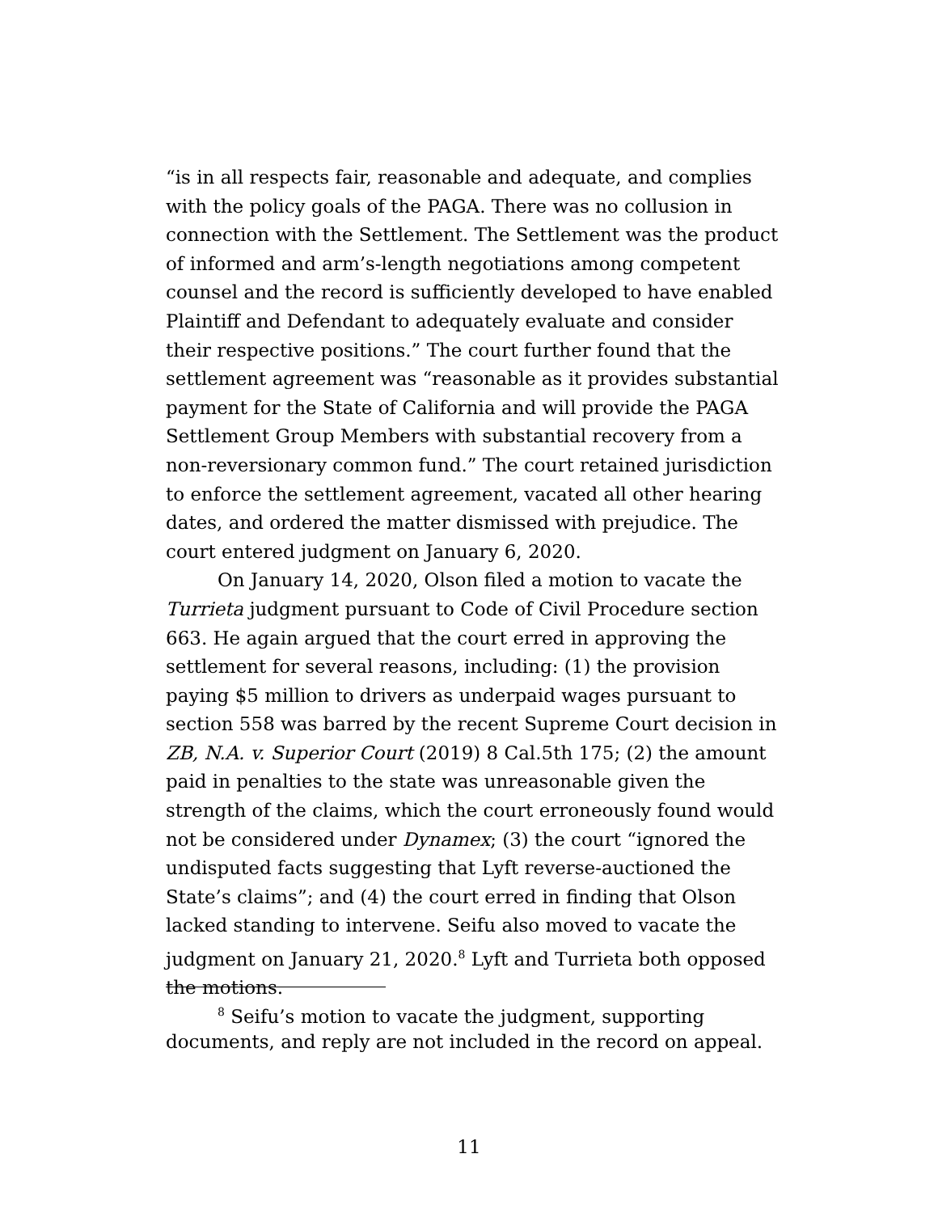“is in all respects fair, reasonable and adequate, and complies with the policy goals of the PAGA. There was no collusion in connection with the Settlement. The Settlement was the product of informed and arm’s-length negotiations among competent counsel and the record is sufficiently developed to have enabled Plaintiff and Defendant to adequately evaluate and consider their respective positions.” The court further found that the settlement agreement was “reasonable as it provides substantial payment for the State of California and will provide the PAGA Settlement Group Members with substantial recovery from a non-reversionary common fund.” The court retained jurisdiction to enforce the settlement agreement, vacated all other hearing dates, and ordered the matter dismissed with prejudice. The court entered judgment on January 6, 2020.
On January 14, 2020, Olson filed a motion to vacate the Turrieta judgment pursuant to Code of Civil Procedure section 663. He again argued that the court erred in approving the settlement for several reasons, including: (1) the provision paying $5 million to drivers as underpaid wages pursuant to section 558 was barred by the recent Supreme Court decision in ZB, N.A. v. Superior Court (2019) 8 Cal.5th 175; (2) the amount paid in penalties to the state was unreasonable given the strength of the claims, which the court erroneously found would not be considered under Dynamex; (3) the court “ignored the undisputed facts suggesting that Lyft reverse-auctioned the State’s claims”; and (4) the court erred in finding that Olson lacked standing to intervene. Seifu also moved to vacate the judgment on January 21, 2020.<sup>8</sup> Lyft and Turrieta both opposed the motions.
<sup>8</sup> Seifu’s motion to vacate the judgment, supporting documents, and reply are not included in the record on appeal.
11